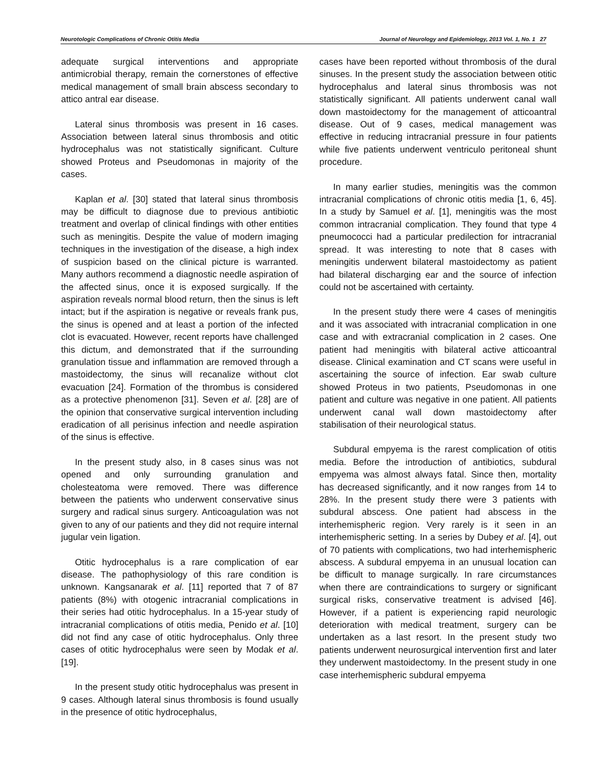Neurotologic Complications of Chronic Otitis Media Journal of Neurology and Epidemiology, 2013 Vol. 1, No. 1 27
adequate surgical interventions and appropriate antimicrobial therapy, remain the cornerstones of effective medical management of small brain abscess secondary to attico antral ear disease.
Lateral sinus thrombosis was present in 16 cases. Association between lateral sinus thrombosis and otitic hydrocephalus was not statistically significant. Culture showed Proteus and Pseudomonas in majority of the cases.
Kaplan et al. [30] stated that lateral sinus thrombosis may be difficult to diagnose due to previous antibiotic treatment and overlap of clinical findings with other entities such as meningitis. Despite the value of modern imaging techniques in the investigation of the disease, a high index of suspicion based on the clinical picture is warranted. Many authors recommend a diagnostic needle aspiration of the affected sinus, once it is exposed surgically. If the aspiration reveals normal blood return, then the sinus is left intact; but if the aspiration is negative or reveals frank pus, the sinus is opened and at least a portion of the infected clot is evacuated. However, recent reports have challenged this dictum, and demonstrated that if the surrounding granulation tissue and inflammation are removed through a mastoidectomy, the sinus will recanalize without clot evacuation [24]. Formation of the thrombus is considered as a protective phenomenon [31]. Seven et al. [28] are of the opinion that conservative surgical intervention including eradication of all perisinus infection and needle aspiration of the sinus is effective.
In the present study also, in 8 cases sinus was not opened and only surrounding granulation and cholesteatoma were removed. There was difference between the patients who underwent conservative sinus surgery and radical sinus surgery. Anticoagulation was not given to any of our patients and they did not require internal jugular vein ligation.
Otitic hydrocephalus is a rare complication of ear disease. The pathophysiology of this rare condition is unknown. Kangsanarak et al. [11] reported that 7 of 87 patients (8%) with otogenic intracranial complications in their series had otitic hydrocephalus. In a 15-year study of intracranial complications of otitis media, Penido et al. [10] did not find any case of otitic hydrocephalus. Only three cases of otitic hydrocephalus were seen by Modak et al. [19].
In the present study otitic hydrocephalus was present in 9 cases. Although lateral sinus thrombosis is found usually in the presence of otitic hydrocephalus,
cases have been reported without thrombosis of the dural sinuses. In the present study the association between otitic hydrocephalus and lateral sinus thrombosis was not statistically significant. All patients underwent canal wall down mastoidectomy for the management of atticoantral disease. Out of 9 cases, medical management was effective in reducing intracranial pressure in four patients while five patients underwent ventriculo peritoneal shunt procedure.
In many earlier studies, meningitis was the common intracranial complications of chronic otitis media [1, 6, 45]. In a study by Samuel et al. [1], meningitis was the most common intracranial complication. They found that type 4 pneumococci had a particular predilection for intracranial spread. It was interesting to note that 8 cases with meningitis underwent bilateral mastoidectomy as patient had bilateral discharging ear and the source of infection could not be ascertained with certainty.
In the present study there were 4 cases of meningitis and it was associated with intracranial complication in one case and with extracranial complication in 2 cases. One patient had meningitis with bilateral active atticoantral disease. Clinical examination and CT scans were useful in ascertaining the source of infection. Ear swab culture showed Proteus in two patients, Pseudomonas in one patient and culture was negative in one patient. All patients underwent canal wall down mastoidectomy after stabilisation of their neurological status.
Subdural empyema is the rarest complication of otitis media. Before the introduction of antibiotics, subdural empyema was almost always fatal. Since then, mortality has decreased significantly, and it now ranges from 14 to 28%. In the present study there were 3 patients with subdural abscess. One patient had abscess in the interhemispheric region. Very rarely is it seen in an interhemispheric setting. In a series by Dubey et al. [4], out of 70 patients with complications, two had interhemispheric abscess. A subdural empyema in an unusual location can be difficult to manage surgically. In rare circumstances when there are contraindications to surgery or significant surgical risks, conservative treatment is advised [46]. However, if a patient is experiencing rapid neurologic deterioration with medical treatment, surgery can be undertaken as a last resort. In the present study two patients underwent neurosurgical intervention first and later they underwent mastoidectomy. In the present study in one case interhemispheric subdural empyema